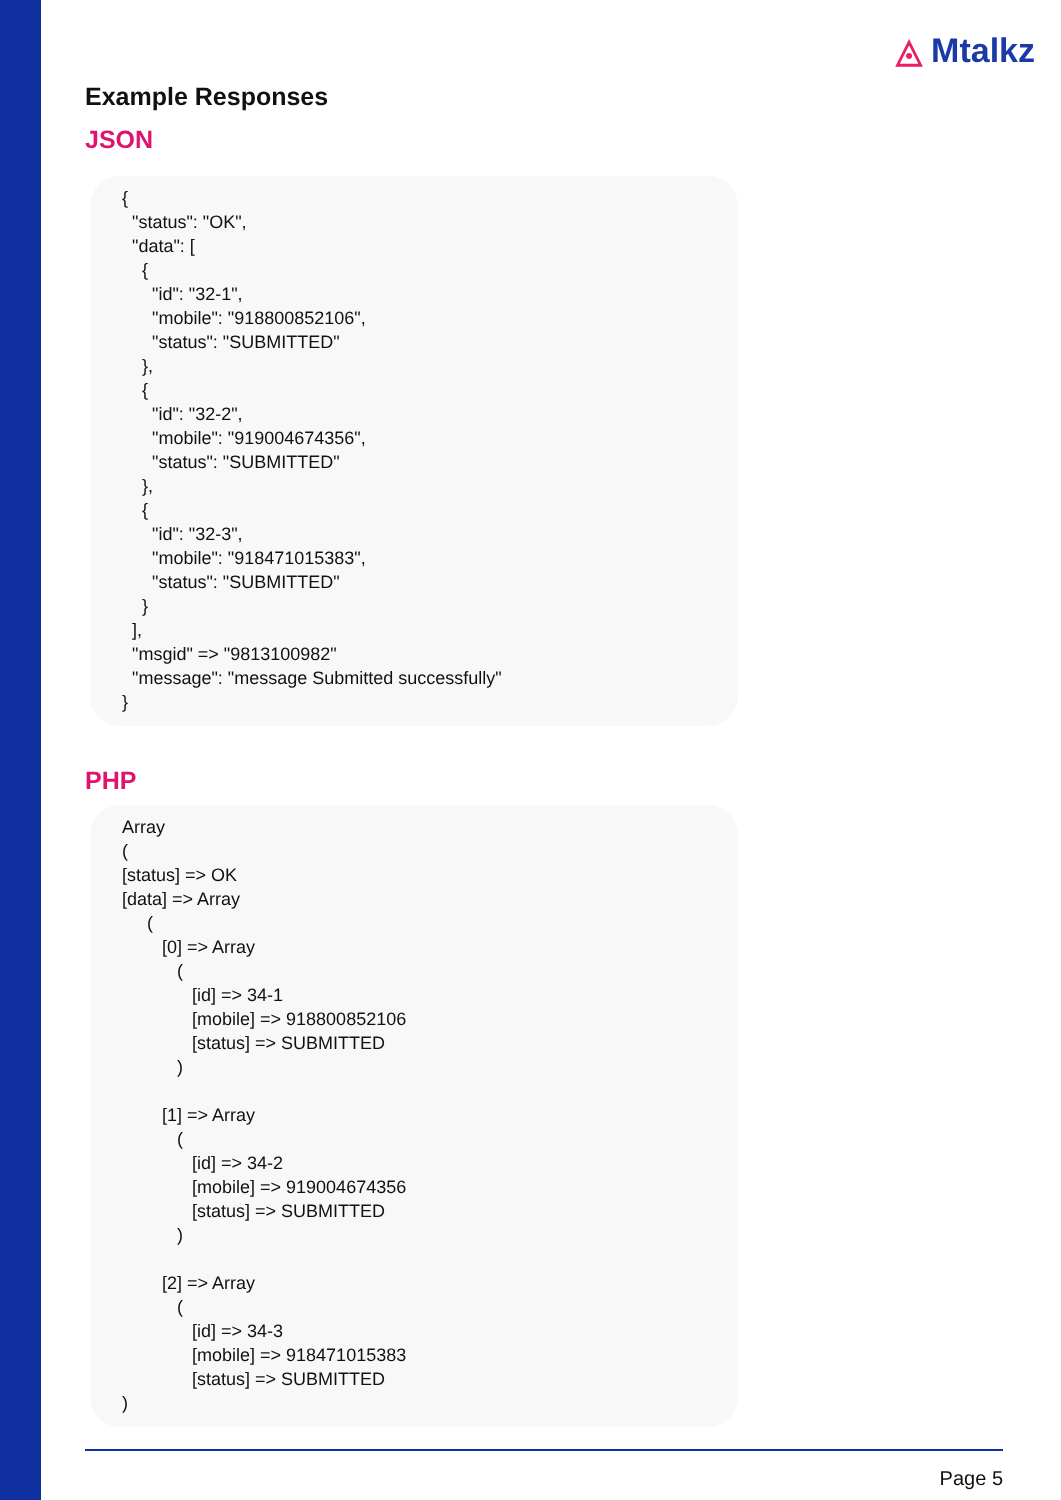◬ Mtalkz
Example Responses
JSON
{ "status": "OK", "data": [ { "id": "32-1", "mobile": "918800852106", "status": "SUBMITTED" }, { "id": "32-2", "mobile": "919004674356", "status": "SUBMITTED" }, { "id": "32-3", "mobile": "918471015383", "status": "SUBMITTED" } ], "msgid" => "9813100982" "message": "message Submitted successfully" }
PHP
Array ( [status] => OK [data] => Array ( [0] => Array ( [id] => 34-1 [mobile] => 918800852106 [status] => SUBMITTED ) [1] => Array ( [id] => 34-2 [mobile] => 919004674356 [status] => SUBMITTED ) [2] => Array ( [id] => 34-3 [mobile] => 918471015383 [status] => SUBMITTED )
Page 5